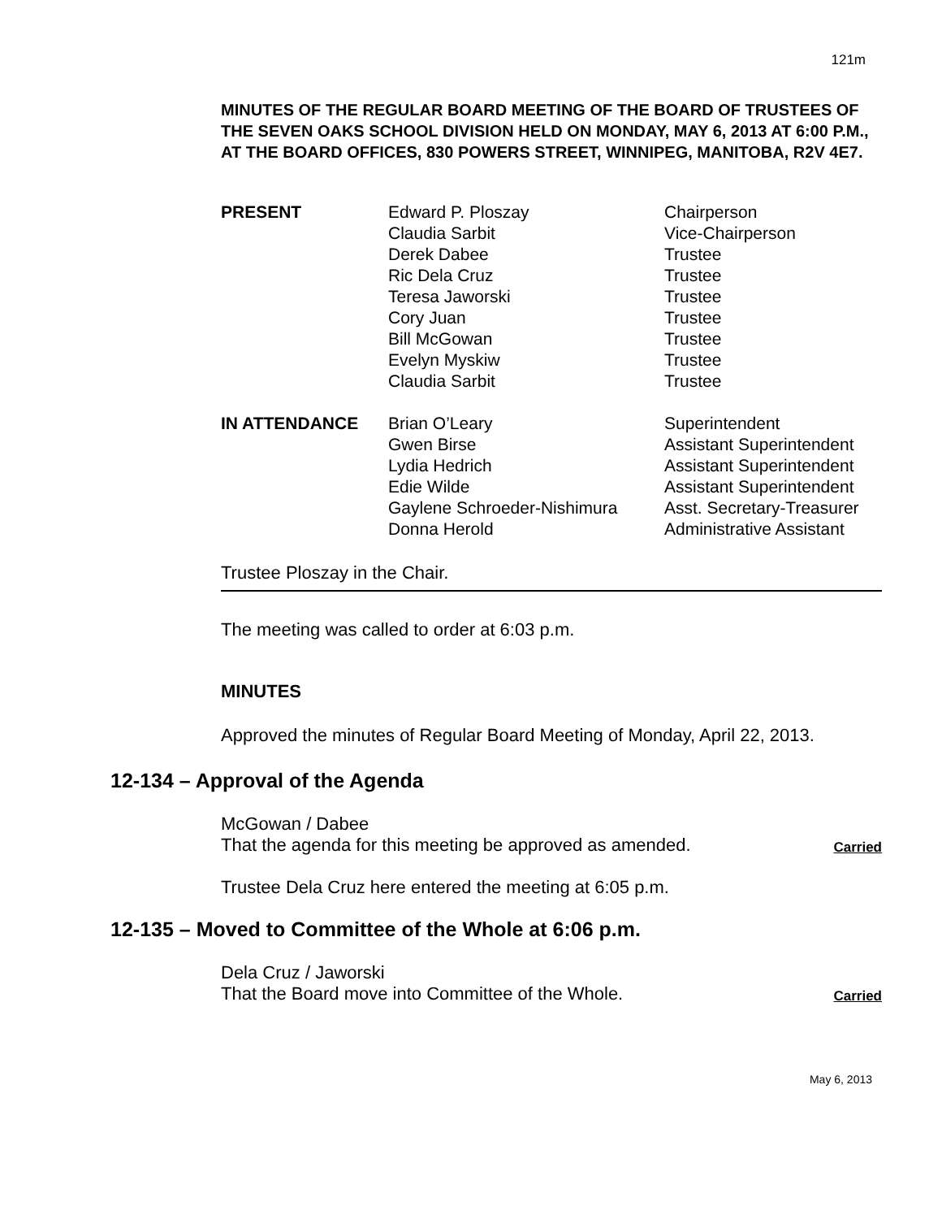121m
MINUTES OF THE REGULAR BOARD MEETING OF THE BOARD OF TRUSTEES OF THE SEVEN OAKS SCHOOL DIVISION HELD ON MONDAY, MAY 6, 2013 AT 6:00 P.M., AT THE BOARD OFFICES, 830 POWERS STREET, WINNIPEG, MANITOBA, R2V 4E7.
| PRESENT | Edward P. Ploszay Claudia Sarbit Derek Dabee Ric Dela Cruz Teresa Jaworski Cory Juan Bill McGowan Evelyn Myskiw Claudia Sarbit | Chairperson Vice-Chairperson Trustee Trustee Trustee Trustee Trustee Trustee Trustee |
| IN ATTENDANCE | Brian O’Leary Gwen Birse Lydia Hedrich Edie Wilde Gaylene Schroeder-Nishimura Donna Herold | Superintendent Assistant Superintendent Assistant Superintendent Assistant Superintendent Asst. Secretary-Treasurer Administrative Assistant |
Trustee Ploszay in the Chair.
The meeting was called to order at 6:03 p.m.
MINUTES
Approved the minutes of Regular Board Meeting of Monday, April 22, 2013.
12-134 – Approval of the Agenda
McGowan / Dabee
That the agenda for this meeting be approved as amended. Carried
Trustee Dela Cruz here entered the meeting at 6:05 p.m.
12-135 – Moved to Committee of the Whole at 6:06 p.m.
Dela Cruz / Jaworski
That the Board move into Committee of the Whole. Carried
May 6, 2013